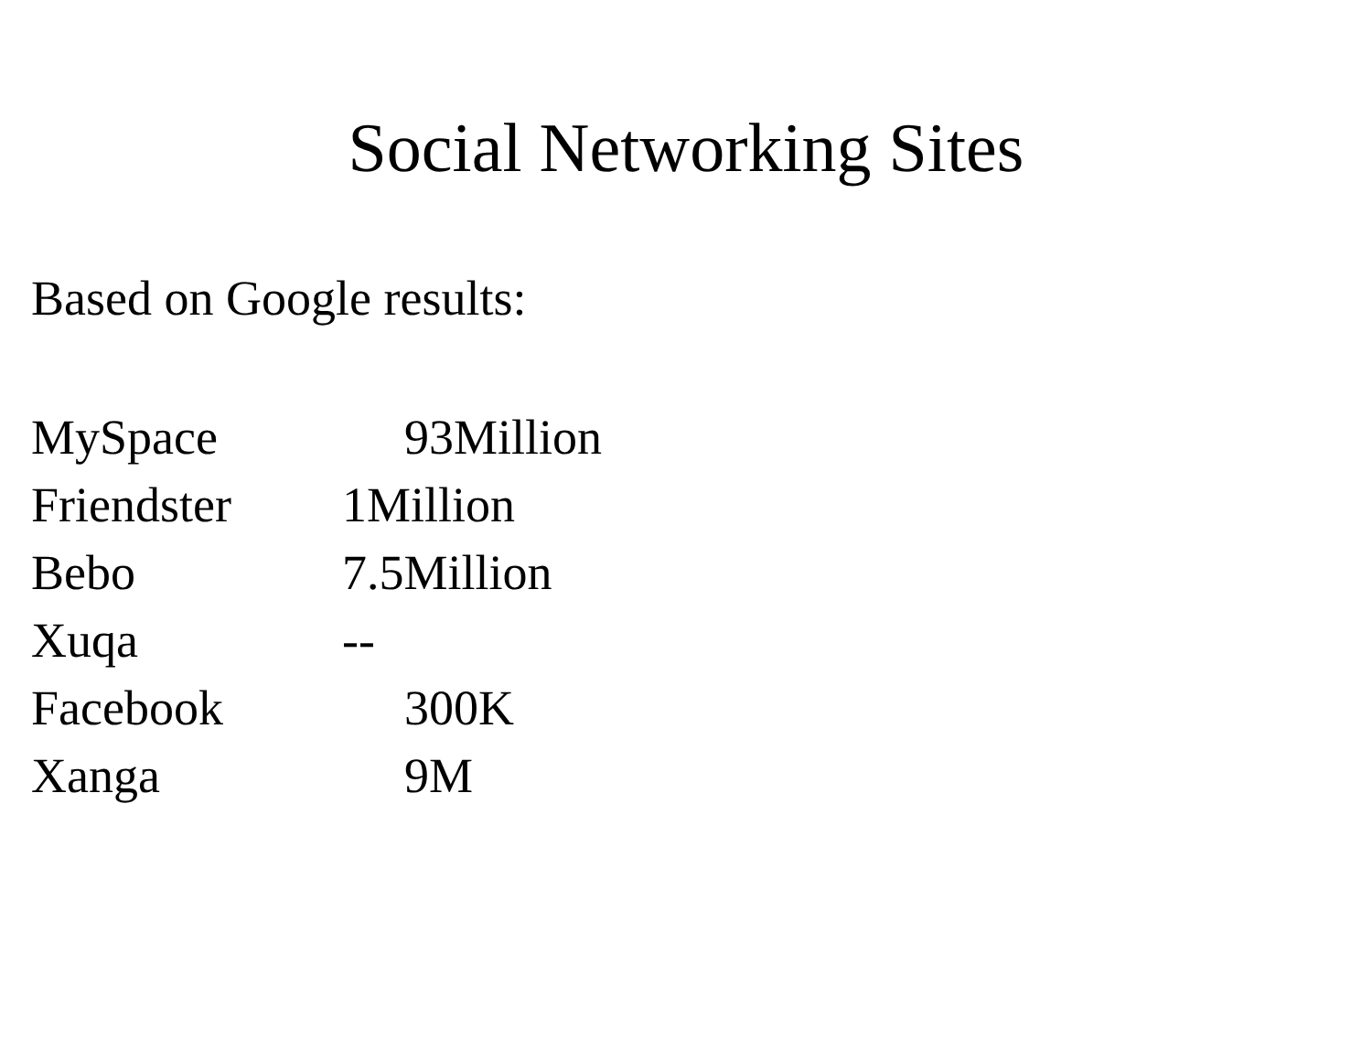Social Networking Sites
Based on Google results:
MySpace 93Million
Friendster 1Million
Bebo 7.5Million
Xuqa --
Facebook 300K
Xanga 9M